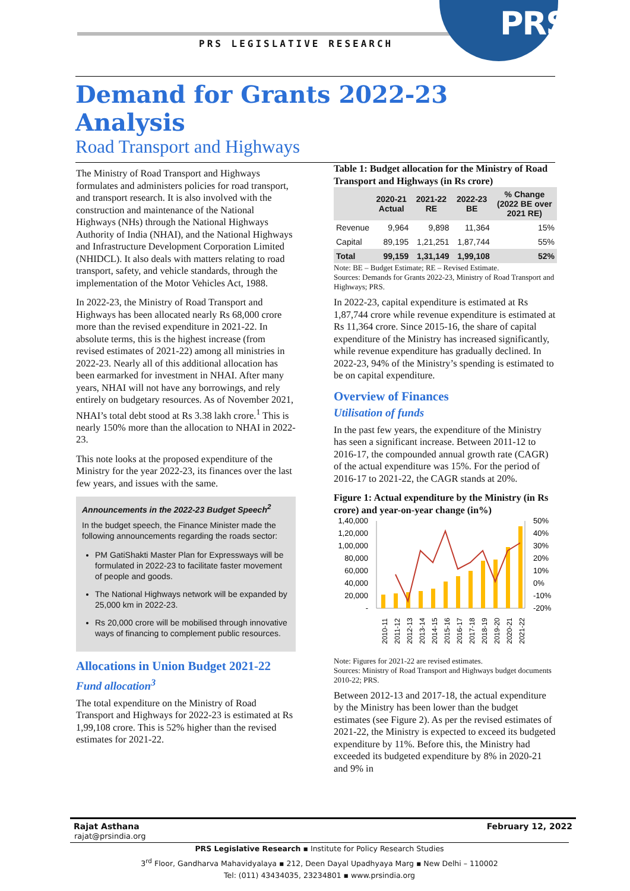PRS
PRS LEGISLATIVE RESEARCH
Demand for Grants 2022-23 Analysis
Road Transport and Highways
The Ministry of Road Transport and Highways formulates and administers policies for road transport, and transport research. It is also involved with the construction and maintenance of the National Highways (NHs) through the National Highways Authority of India (NHAI), and the National Highways and Infrastructure Development Corporation Limited (NHIDCL). It also deals with matters relating to road transport, safety, and vehicle standards, through the implementation of the Motor Vehicles Act, 1988.
In 2022-23, the Ministry of Road Transport and Highways has been allocated nearly Rs 68,000 crore more than the revised expenditure in 2021-22. In absolute terms, this is the highest increase (from revised estimates of 2021-22) among all ministries in 2022-23. Nearly all of this additional allocation has been earmarked for investment in NHAI. After many years, NHAI will not have any borrowings, and rely entirely on budgetary resources. As of November 2021, NHAI’s total debt stood at Rs 3.38 lakh crore.<sup>1</sup> This is nearly 150% more than the allocation to NHAI in 2022-23.
This note looks at the proposed expenditure of the Ministry for the year 2022-23, its finances over the last few years, and issues with the same.
Announcements in the 2022-23 Budget Speech<sup>2</sup>
In the budget speech, the Finance Minister made the following announcements regarding the roads sector:
PM GatiShakti Master Plan for Expressways will be formulated in 2022-23 to facilitate faster movement of people and goods.
The National Highways network will be expanded by 25,000 km in 2022-23.
Rs 20,000 crore will be mobilised through innovative ways of financing to complement public resources.
Allocations in Union Budget 2021-22
Fund allocation<sup>3</sup>
The total expenditure on the Ministry of Road Transport and Highways for 2022-23 is estimated at Rs 1,99,108 crore. This is 52% higher than the revised estimates for 2021-22.
Table 1: Budget allocation for the Ministry of Road Transport and Highways (in Rs crore)
| | 2020-21 Actual | 2021-22 RE | 2022-23 BE | % Change (2022 BE over 2021 RE) |
| --- | --- | --- | --- | --- |
| Revenue | 9,964 | 9,898 | 11,364 | 15% |
| Capital | 89,195 | 1,21,251 | 1,87,744 | 55% |
| Total | 99,159 | 1,31,149 | 1,99,108 | 52% |
Note: BE – Budget Estimate; RE – Revised Estimate.
Sources: Demands for Grants 2022-23, Ministry of Road Transport and Highways; PRS.
In 2022-23, capital expenditure is estimated at Rs 1,87,744 crore while revenue expenditure is estimated at Rs 11,364 crore. Since 2015-16, the share of capital expenditure of the Ministry has increased significantly, while revenue expenditure has gradually declined. In 2022-23, 94% of the Ministry’s spending is estimated to be on capital expenditure.
Overview of Finances
Utilisation of funds
In the past few years, the expenditure of the Ministry has seen a significant increase. Between 2011-12 to 2016-17, the compounded annual growth rate (CAGR) of the actual expenditure was 15%. For the period of 2016-17 to 2021-22, the CAGR stands at 20%.
Figure 1: Actual expenditure by the Ministry (in Rs crore) and year-on-year change (in%)
1,40,000
1,20,000
1,00,000
80,000
60,000
40,000
20,000
-
50%
40%
30%
20%
10%
0%
-10%
-20%
2010-11
2011-12
2012-13
2013-14
2014-15
2015-16
2016-17
2017-18
2018-19
2019-20
2020-21
2021-22
Note: Figures for 2021-22 are revised estimates.
Sources: Ministry of Road Transport and Highways budget documents 2010-22; PRS.
Between 2012-13 and 2017-18, the actual expenditure by the Ministry has been lower than the budget estimates (see Figure 2). As per the revised estimates of 2021-22, the Ministry is expected to exceed its budgeted expenditure by 11%. Before this, the Ministry had exceeded its budgeted expenditure by 8% in 2020-21 and 9% in
Rajat Asthana February 12, 2022
rajat@prsindia.org
PRS Legislative Research ▪ Institute for Policy Research Studies
3<sup>rd</sup> Floor, Gandharva Mahavidyalaya ▪ 212, Deen Dayal Upadhyaya Marg ▪ New Delhi – 110002
Tel: (011) 43434035, 23234801 ▪ www.prsindia.org